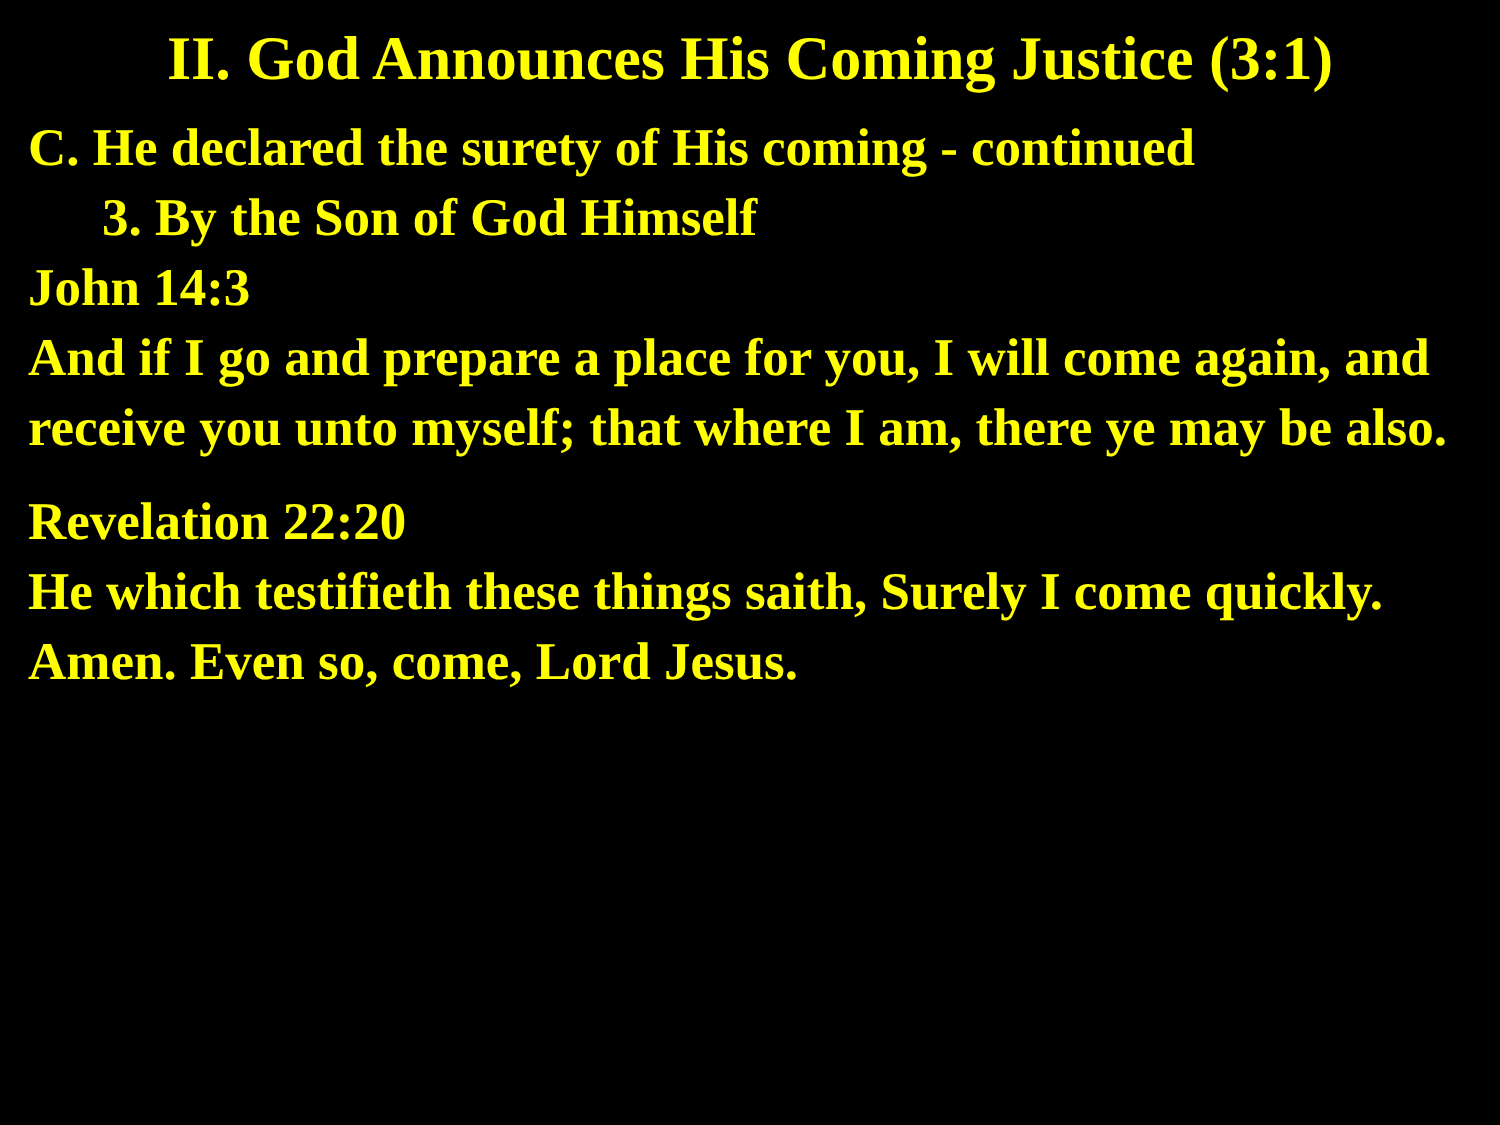II. God Announces His Coming Justice (3:1)
C. He declared the surety of His coming - continued
3. By the Son of God Himself
John 14:3
And if I go and prepare a place for you, I will come again, and receive you unto myself; that where I am, there ye may be also.
Revelation 22:20
He which testifieth these things saith, Surely I come quickly. Amen. Even so, come, Lord Jesus.